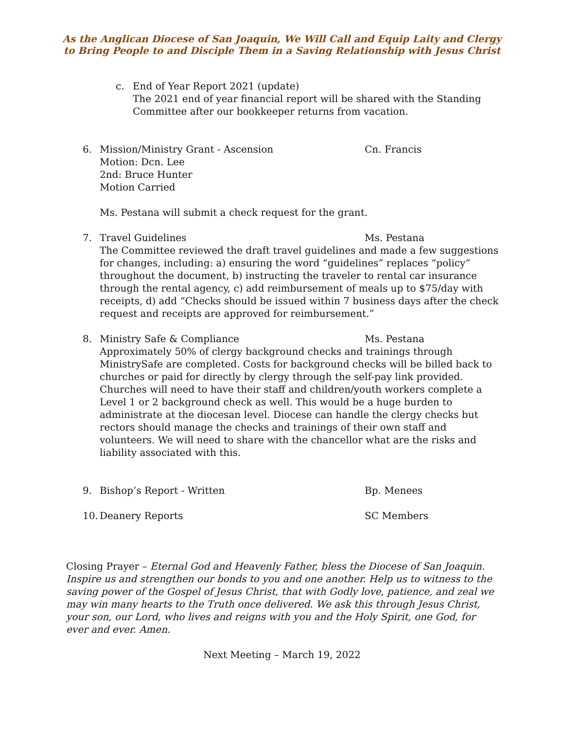As the Anglican Diocese of San Joaquin, We Will Call and Equip Laity and Clergy
to Bring People to and Disciple Them in a Saving Relationship with Jesus Christ
c. End of Year Report 2021 (update)
The 2021 end of year financial report will be shared with the Standing Committee after our bookkeeper returns from vacation.
6. Mission/Ministry Grant - Ascension Cn. Francis
Motion: Dcn. Lee
2nd: Bruce Hunter
Motion Carried
Ms. Pestana will submit a check request for the grant.
7. Travel Guidelines Ms. Pestana
The Committee reviewed the draft travel guidelines and made a few suggestions for changes, including: a) ensuring the word “guidelines” replaces “policy” throughout the document, b) instructing the traveler to rental car insurance through the rental agency, c) add reimbursement of meals up to $75/day with receipts, d) add “Checks should be issued within 7 business days after the check request and receipts are approved for reimbursement.”
8. Ministry Safe & Compliance Ms. Pestana
Approximately 50% of clergy background checks and trainings through MinistrySafe are completed. Costs for background checks will be billed back to churches or paid for directly by clergy through the self-pay link provided. Churches will need to have their staff and children/youth workers complete a Level 1 or 2 background check as well. This would be a huge burden to administrate at the diocesan level. Diocese can handle the clergy checks but rectors should manage the checks and trainings of their own staff and volunteers. We will need to share with the chancellor what are the risks and liability associated with this.
9. Bishop’s Report - Written Bp. Menees
10. Deanery Reports SC Members
Closing Prayer – Eternal God and Heavenly Father, bless the Diocese of San Joaquin. Inspire us and strengthen our bonds to you and one another. Help us to witness to the saving power of the Gospel of Jesus Christ, that with Godly love, patience, and zeal we may win many hearts to the Truth once delivered. We ask this through Jesus Christ, your son, our Lord, who lives and reigns with you and the Holy Spirit, one God, for ever and ever. Amen.
Next Meeting – March 19, 2022